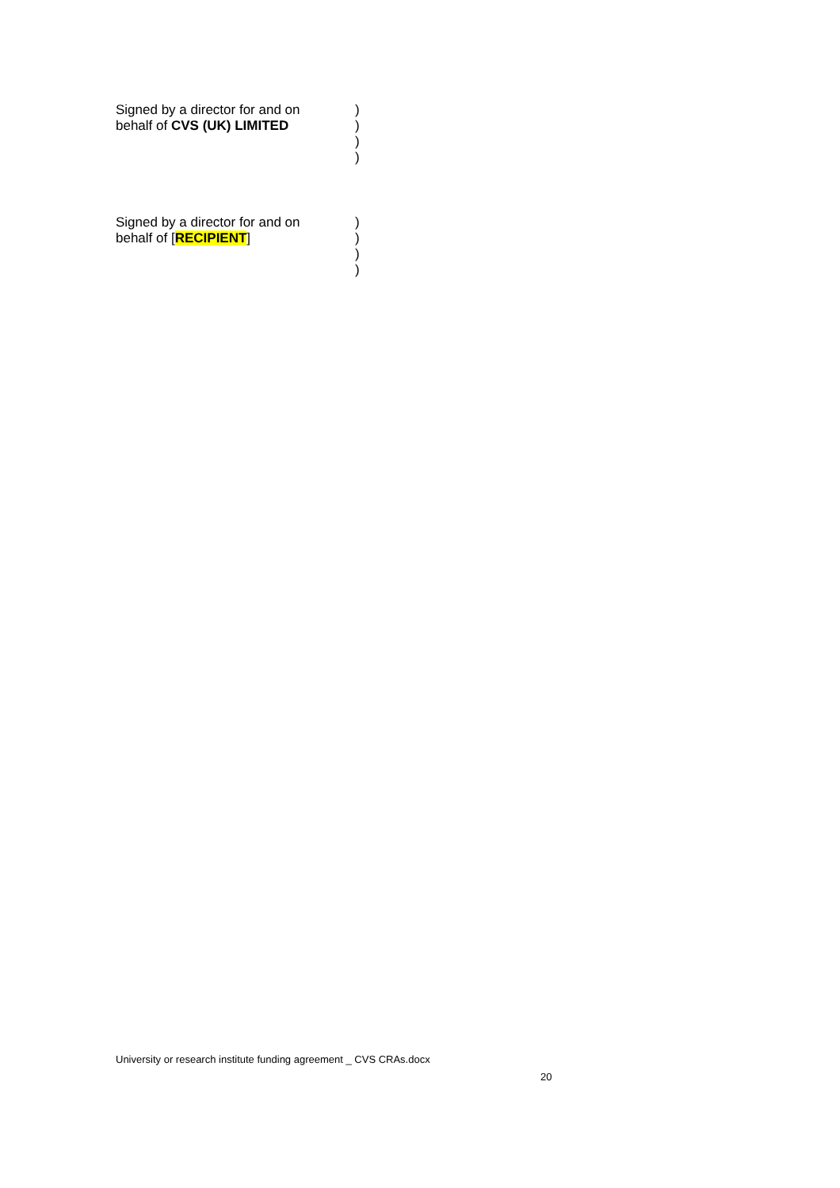Signed by a director for and on
behalf of CVS (UK) LIMITED
)
)
)
)
Signed by a director for and on
behalf of [RECIPIENT]
)
)
)
)
University or research institute funding agreement _ CVS CRAs.docx
20